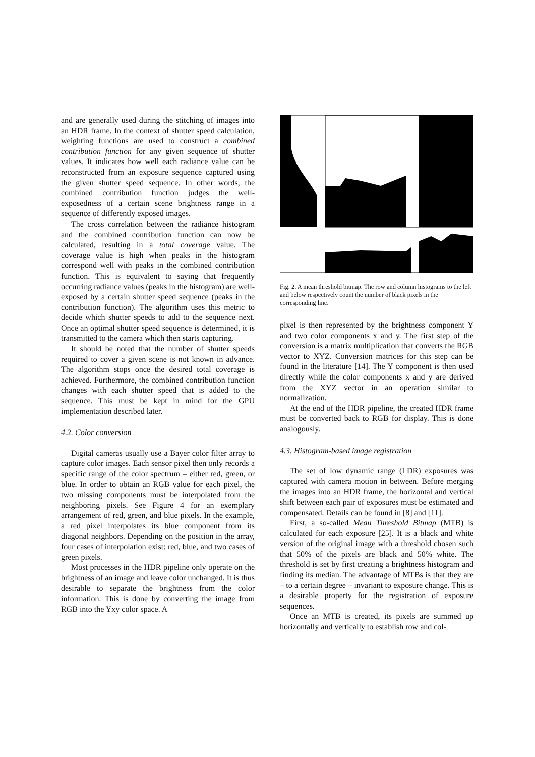and are generally used during the stitching of images into an HDR frame. In the context of shutter speed calculation, weighting functions are used to construct a combined contribution function for any given sequence of shutter values. It indicates how well each radiance value can be reconstructed from an exposure sequence captured using the given shutter speed sequence. In other words, the combined contribution function judges the well-exposedness of a certain scene brightness range in a sequence of differently exposed images.
The cross correlation between the radiance histogram and the combined contribution function can now be calculated, resulting in a total coverage value. The coverage value is high when peaks in the histogram correspond well with peaks in the combined contribution function. This is equivalent to saying that frequently occurring radiance values (peaks in the histogram) are well-exposed by a certain shutter speed sequence (peaks in the contribution function). The algorithm uses this metric to decide which shutter speeds to add to the sequence next. Once an optimal shutter speed sequence is determined, it is transmitted to the camera which then starts capturing.
It should be noted that the number of shutter speeds required to cover a given scene is not known in advance. The algorithm stops once the desired total coverage is achieved. Furthermore, the combined contribution function changes with each shutter speed that is added to the sequence. This must be kept in mind for the GPU implementation described later.
4.2. Color conversion
Digital cameras usually use a Bayer color filter array to capture color images. Each sensor pixel then only records a specific range of the color spectrum – either red, green, or blue. In order to obtain an RGB value for each pixel, the two missing components must be interpolated from the neighboring pixels. See Figure 4 for an exemplary arrangement of red, green, and blue pixels. In the example, a red pixel interpolates its blue component from its diagonal neighbors. Depending on the position in the array, four cases of interpolation exist: red, blue, and two cases of green pixels.
Most processes in the HDR pipeline only operate on the brightness of an image and leave color unchanged. It is thus desirable to separate the brightness from the color information. This is done by converting the image from RGB into the Yxy color space. A
Fig. 2. A mean threshold bitmap. The row and column histograms to the left and below respectively count the number of black pixels in the corresponding line.
pixel is then represented by the brightness component Y and two color components x and y. The first step of the conversion is a matrix multiplication that converts the RGB vector to XYZ. Conversion matrices for this step can be found in the literature [14]. The Y component is then used directly while the color components x and y are derived from the XYZ vector in an operation similar to normalization.
At the end of the HDR pipeline, the created HDR frame must be converted back to RGB for display. This is done analogously.
4.3. Histogram-based image registration
The set of low dynamic range (LDR) exposures was captured with camera motion in between. Before merging the images into an HDR frame, the horizontal and vertical shift between each pair of exposures must be estimated and compensated. Details can be found in [8] and [11].
First, a so-called Mean Threshold Bitmap (MTB) is calculated for each exposure [25]. It is a black and white version of the original image with a threshold chosen such that 50% of the pixels are black and 50% white. The threshold is set by first creating a brightness histogram and finding its median. The advantage of MTBs is that they are – to a certain degree – invariant to exposure change. This is a desirable property for the registration of exposure sequences.
Once an MTB is created, its pixels are summed up horizontally and vertically to establish row and col-